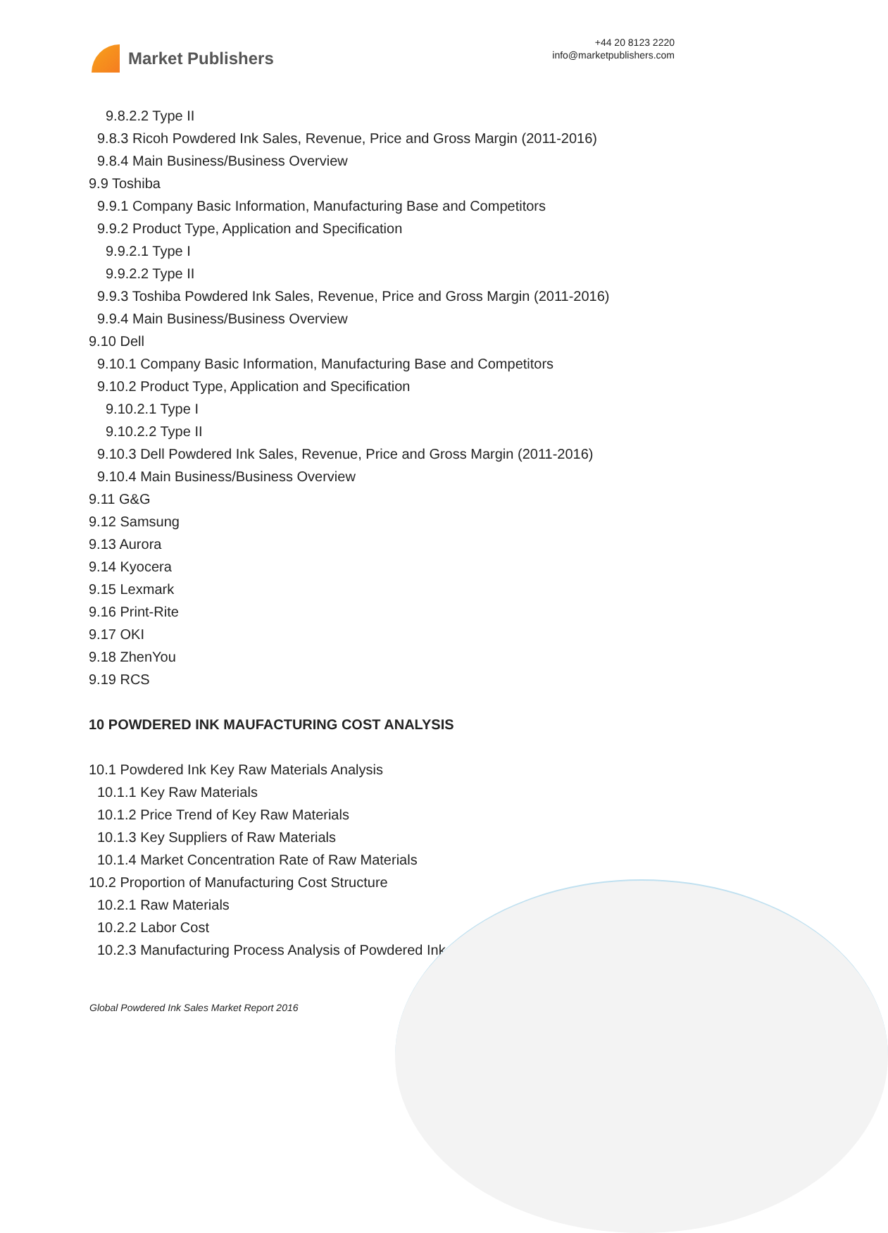Market Publishers
+44 20 8123 2220
info@marketpublishers.com
9.8.2.2 Type II
9.8.3 Ricoh Powdered Ink Sales, Revenue, Price and Gross Margin (2011-2016)
9.8.4 Main Business/Business Overview
9.9 Toshiba
9.9.1 Company Basic Information, Manufacturing Base and Competitors
9.9.2 Product Type, Application and Specification
9.9.2.1 Type I
9.9.2.2 Type II
9.9.3 Toshiba Powdered Ink Sales, Revenue, Price and Gross Margin (2011-2016)
9.9.4 Main Business/Business Overview
9.10 Dell
9.10.1 Company Basic Information, Manufacturing Base and Competitors
9.10.2 Product Type, Application and Specification
9.10.2.1 Type I
9.10.2.2 Type II
9.10.3 Dell Powdered Ink Sales, Revenue, Price and Gross Margin (2011-2016)
9.10.4 Main Business/Business Overview
9.11 G&G
9.12 Samsung
9.13 Aurora
9.14 Kyocera
9.15 Lexmark
9.16 Print-Rite
9.17 OKI
9.18 ZhenYou
9.19 RCS
10 POWDERED INK MAUFACTURING COST ANALYSIS
10.1 Powdered Ink Key Raw Materials Analysis
10.1.1 Key Raw Materials
10.1.2 Price Trend of Key Raw Materials
10.1.3 Key Suppliers of Raw Materials
10.1.4 Market Concentration Rate of Raw Materials
10.2 Proportion of Manufacturing Cost Structure
10.2.1 Raw Materials
10.2.2 Labor Cost
10.2.3 Manufacturing Process Analysis of Powdered Ink
Global Powdered Ink Sales Market Report 2016